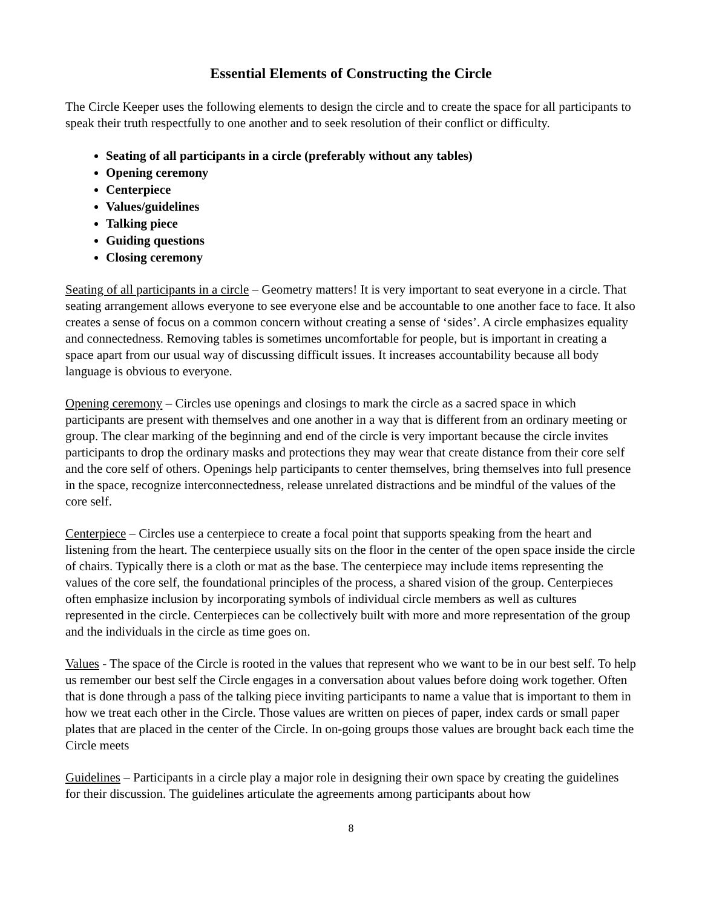Essential Elements of Constructing the Circle
The Circle Keeper uses the following elements to design the circle and to create the space for all participants to speak their truth respectfully to one another and to seek resolution of their conflict or difficulty.
Seating of all participants in a circle (preferably without any tables)
Opening ceremony
Centerpiece
Values/guidelines
Talking piece
Guiding questions
Closing ceremony
Seating of all participants in a circle – Geometry matters! It is very important to seat everyone in a circle. That seating arrangement allows everyone to see everyone else and be accountable to one another face to face. It also creates a sense of focus on a common concern without creating a sense of ‘sides’. A circle emphasizes equality and connectedness. Removing tables is sometimes uncomfortable for people, but is important in creating a space apart from our usual way of discussing difficult issues. It increases accountability because all body language is obvious to everyone.
Opening ceremony – Circles use openings and closings to mark the circle as a sacred space in which participants are present with themselves and one another in a way that is different from an ordinary meeting or group. The clear marking of the beginning and end of the circle is very important because the circle invites participants to drop the ordinary masks and protections they may wear that create distance from their core self and the core self of others. Openings help participants to center themselves, bring themselves into full presence in the space, recognize interconnectedness, release unrelated distractions and be mindful of the values of the core self.
Centerpiece – Circles use a centerpiece to create a focal point that supports speaking from the heart and listening from the heart. The centerpiece usually sits on the floor in the center of the open space inside the circle of chairs. Typically there is a cloth or mat as the base. The centerpiece may include items representing the values of the core self, the foundational principles of the process, a shared vision of the group. Centerpieces often emphasize inclusion by incorporating symbols of individual circle members as well as cultures represented in the circle. Centerpieces can be collectively built with more and more representation of the group and the individuals in the circle as time goes on.
Values - The space of the Circle is rooted in the values that represent who we want to be in our best self. To help us remember our best self the Circle engages in a conversation about values before doing work together. Often that is done through a pass of the talking piece inviting participants to name a value that is important to them in how we treat each other in the Circle. Those values are written on pieces of paper, index cards or small paper plates that are placed in the center of the Circle. In on-going groups those values are brought back each time the Circle meets
Guidelines – Participants in a circle play a major role in designing their own space by creating the guidelines for their discussion. The guidelines articulate the agreements among participants about how
8